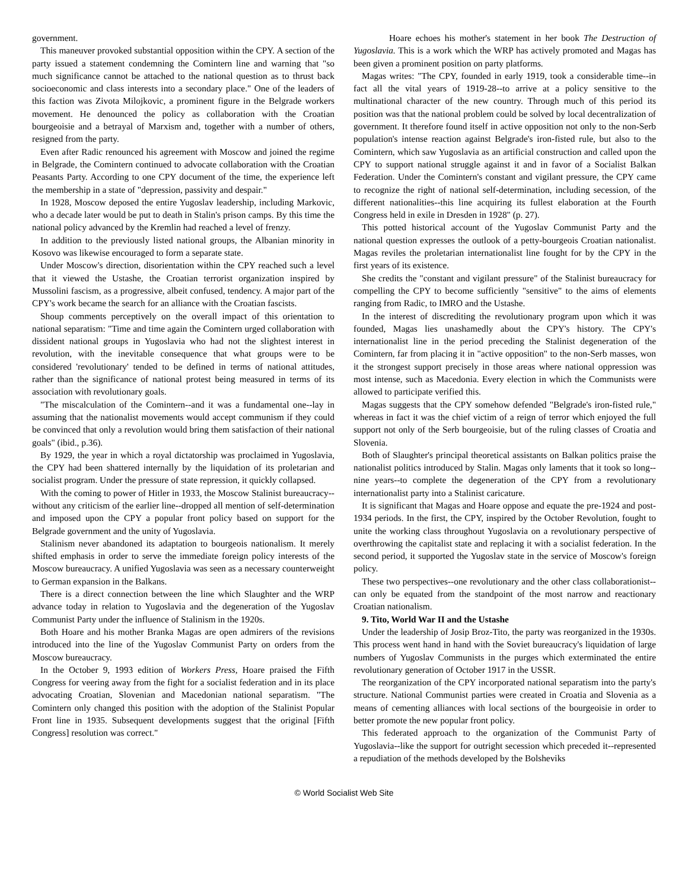government.
This maneuver provoked substantial opposition within the CPY. A section of the party issued a statement condemning the Comintern line and warning that "so much significance cannot be attached to the national question as to thrust back socioeconomic and class interests into a secondary place." One of the leaders of this faction was Zivota Milojkovic, a prominent figure in the Belgrade workers movement. He denounced the policy as collaboration with the Croatian bourgeoisie and a betrayal of Marxism and, together with a number of others, resigned from the party.
Even after Radic renounced his agreement with Moscow and joined the regime in Belgrade, the Comintern continued to advocate collaboration with the Croatian Peasants Party. According to one CPY document of the time, the experience left the membership in a state of "depression, passivity and despair."
In 1928, Moscow deposed the entire Yugoslav leadership, including Markovic, who a decade later would be put to death in Stalin's prison camps. By this time the national policy advanced by the Kremlin had reached a level of frenzy.
In addition to the previously listed national groups, the Albanian minority in Kosovo was likewise encouraged to form a separate state.
Under Moscow's direction, disorientation within the CPY reached such a level that it viewed the Ustashe, the Croatian terrorist organization inspired by Mussolini fascism, as a progressive, albeit confused, tendency. A major part of the CPY's work became the search for an alliance with the Croatian fascists.
Shoup comments perceptively on the overall impact of this orientation to national separatism: "Time and time again the Comintern urged collaboration with dissident national groups in Yugoslavia who had not the slightest interest in revolution, with the inevitable consequence that what groups were to be considered 'revolutionary' tended to be defined in terms of national attitudes, rather than the significance of national protest being measured in terms of its association with revolutionary goals.
"The miscalculation of the Comintern--and it was a fundamental one--lay in assuming that the nationalist movements would accept communism if they could be convinced that only a revolution would bring them satisfaction of their national goals" (ibid., p.36).
By 1929, the year in which a royal dictatorship was proclaimed in Yugoslavia, the CPY had been shattered internally by the liquidation of its proletarian and socialist program. Under the pressure of state repression, it quickly collapsed.
With the coming to power of Hitler in 1933, the Moscow Stalinist bureaucracy--without any criticism of the earlier line--dropped all mention of self-determination and imposed upon the CPY a popular front policy based on support for the Belgrade government and the unity of Yugoslavia.
Stalinism never abandoned its adaptation to bourgeois nationalism. It merely shifted emphasis in order to serve the immediate foreign policy interests of the Moscow bureaucracy. A unified Yugoslavia was seen as a necessary counterweight to German expansion in the Balkans.
There is a direct connection between the line which Slaughter and the WRP advance today in relation to Yugoslavia and the degeneration of the Yugoslav Communist Party under the influence of Stalinism in the 1920s.
Both Hoare and his mother Branka Magas are open admirers of the revisions introduced into the line of the Yugoslav Communist Party on orders from the Moscow bureaucracy.
In the October 9, 1993 edition of Workers Press, Hoare praised the Fifth Congress for veering away from the fight for a socialist federation and in its place advocating Croatian, Slovenian and Macedonian national separatism. "The Comintern only changed this position with the adoption of the Stalinist Popular Front line in 1935. Subsequent developments suggest that the original [Fifth Congress] resolution was correct."
Hoare echoes his mother's statement in her book The Destruction of Yugoslavia. This is a work which the WRP has actively promoted and Magas has been given a prominent position on party platforms.
Magas writes: "The CPY, founded in early 1919, took a considerable time--in fact all the vital years of 1919-28--to arrive at a policy sensitive to the multinational character of the new country. Through much of this period its position was that the national problem could be solved by local decentralization of government. It therefore found itself in active opposition not only to the non-Serb population's intense reaction against Belgrade's iron-fisted rule, but also to the Comintern, which saw Yugoslavia as an artificial construction and called upon the CPY to support national struggle against it and in favor of a Socialist Balkan Federation. Under the Comintern's constant and vigilant pressure, the CPY came to recognize the right of national self-determination, including secession, of the different nationalities--this line acquiring its fullest elaboration at the Fourth Congress held in exile in Dresden in 1928" (p. 27).
This potted historical account of the Yugoslav Communist Party and the national question expresses the outlook of a petty-bourgeois Croatian nationalist. Magas reviles the proletarian internationalist line fought for by the CPY in the first years of its existence.
She credits the "constant and vigilant pressure" of the Stalinist bureaucracy for compelling the CPY to become sufficiently "sensitive" to the aims of elements ranging from Radic, to IMRO and the Ustashe.
In the interest of discrediting the revolutionary program upon which it was founded, Magas lies unashamedly about the CPY's history. The CPY's internationalist line in the period preceding the Stalinist degeneration of the Comintern, far from placing it in "active opposition" to the non-Serb masses, won it the strongest support precisely in those areas where national oppression was most intense, such as Macedonia. Every election in which the Communists were allowed to participate verified this.
Magas suggests that the CPY somehow defended "Belgrade's iron-fisted rule," whereas in fact it was the chief victim of a reign of terror which enjoyed the full support not only of the Serb bourgeoisie, but of the ruling classes of Croatia and Slovenia.
Both of Slaughter's principal theoretical assistants on Balkan politics praise the nationalist politics introduced by Stalin. Magas only laments that it took so long--nine years--to complete the degeneration of the CPY from a revolutionary internationalist party into a Stalinist caricature.
It is significant that Magas and Hoare oppose and equate the pre-1924 and post-1934 periods. In the first, the CPY, inspired by the October Revolution, fought to unite the working class throughout Yugoslavia on a revolutionary perspective of overthrowing the capitalist state and replacing it with a socialist federation. In the second period, it supported the Yugoslav state in the service of Moscow's foreign policy.
These two perspectives--one revolutionary and the other class collaborationist--can only be equated from the standpoint of the most narrow and reactionary Croatian nationalism.
9. Tito, World War II and the Ustashe
Under the leadership of Josip Broz-Tito, the party was reorganized in the 1930s. This process went hand in hand with the Soviet bureaucracy's liquidation of large numbers of Yugoslav Communists in the purges which exterminated the entire revolutionary generation of October 1917 in the USSR.
The reorganization of the CPY incorporated national separatism into the party's structure. National Communist parties were created in Croatia and Slovenia as a means of cementing alliances with local sections of the bourgeoisie in order to better promote the new popular front policy.
This federated approach to the organization of the Communist Party of Yugoslavia--like the support for outright secession which preceded it--represented a repudiation of the methods developed by the Bolsheviks
© World Socialist Web Site